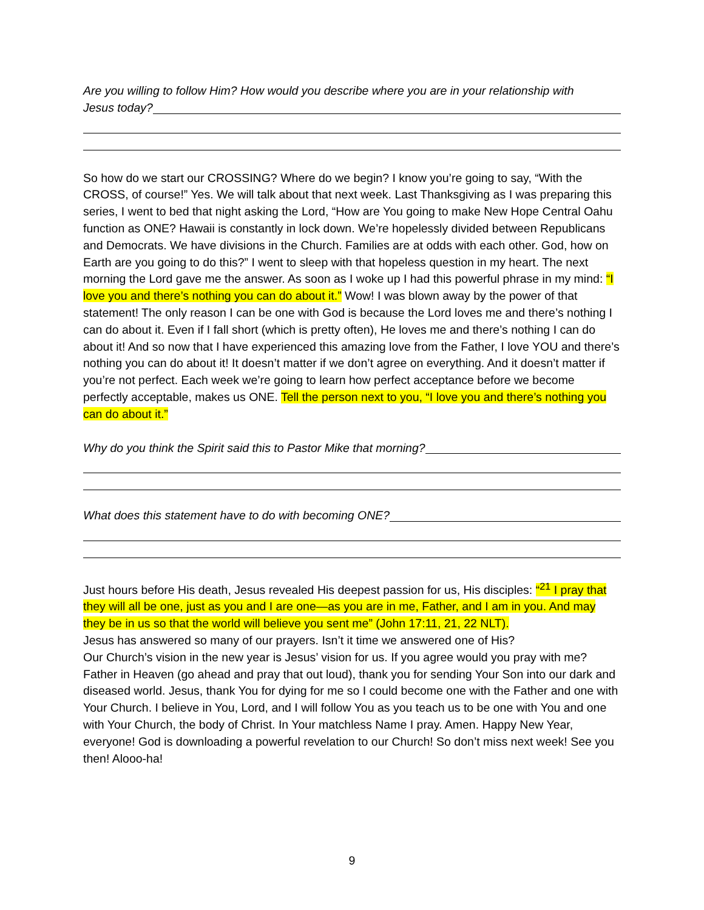Are you willing to follow Him? How would you describe where you are in your relationship with
Jesus today?
So how do we start our CROSSING? Where do we begin? I know you’re going to say, “With the CROSS, of course!” Yes. We will talk about that next week. Last Thanksgiving as I was preparing this series, I went to bed that night asking the Lord, “How are You going to make New Hope Central Oahu function as ONE? Hawaii is constantly in lock down. We’re hopelessly divided between Republicans and Democrats. We have divisions in the Church. Families are at odds with each other. God, how on Earth are you going to do this?” I went to sleep with that hopeless question in my heart. The next morning the Lord gave me the answer. As soon as I woke up I had this powerful phrase in my mind: “I love you and there’s nothing you can do about it.” Wow! I was blown away by the power of that statement! The only reason I can be one with God is because the Lord loves me and there’s nothing I can do about it. Even if I fall short (which is pretty often), He loves me and there’s nothing I can do about it! And so now that I have experienced this amazing love from the Father, I love YOU and there’s nothing you can do about it! It doesn’t matter if we don’t agree on everything. And it doesn’t matter if you’re not perfect. Each week we’re going to learn how perfect acceptance before we become perfectly acceptable, makes us ONE. Tell the person next to you, “I love you and there’s nothing you can do about it.”
Why do you think the Spirit said this to Pastor Mike that morning?
What does this statement have to do with becoming ONE?
Just hours before His death, Jesus revealed His deepest passion for us, His disciples: “<sup>21</sup> I pray that they will all be one, just as you and I are one—as you are in me, Father, and I am in you. And may they be in us so that the world will believe you sent me” (John 17:11, 21, 22 NLT).
Jesus has answered so many of our prayers. Isn’t it time we answered one of His?
Our Church’s vision in the new year is Jesus’ vision for us. If you agree would you pray with me? Father in Heaven (go ahead and pray that out loud), thank you for sending Your Son into our dark and diseased world. Jesus, thank You for dying for me so I could become one with the Father and one with Your Church. I believe in You, Lord, and I will follow You as you teach us to be one with You and one with Your Church, the body of Christ. In Your matchless Name I pray. Amen. Happy New Year, everyone! God is downloading a powerful revelation to our Church! So don’t miss next week! See you then! Alooo-ha!
9